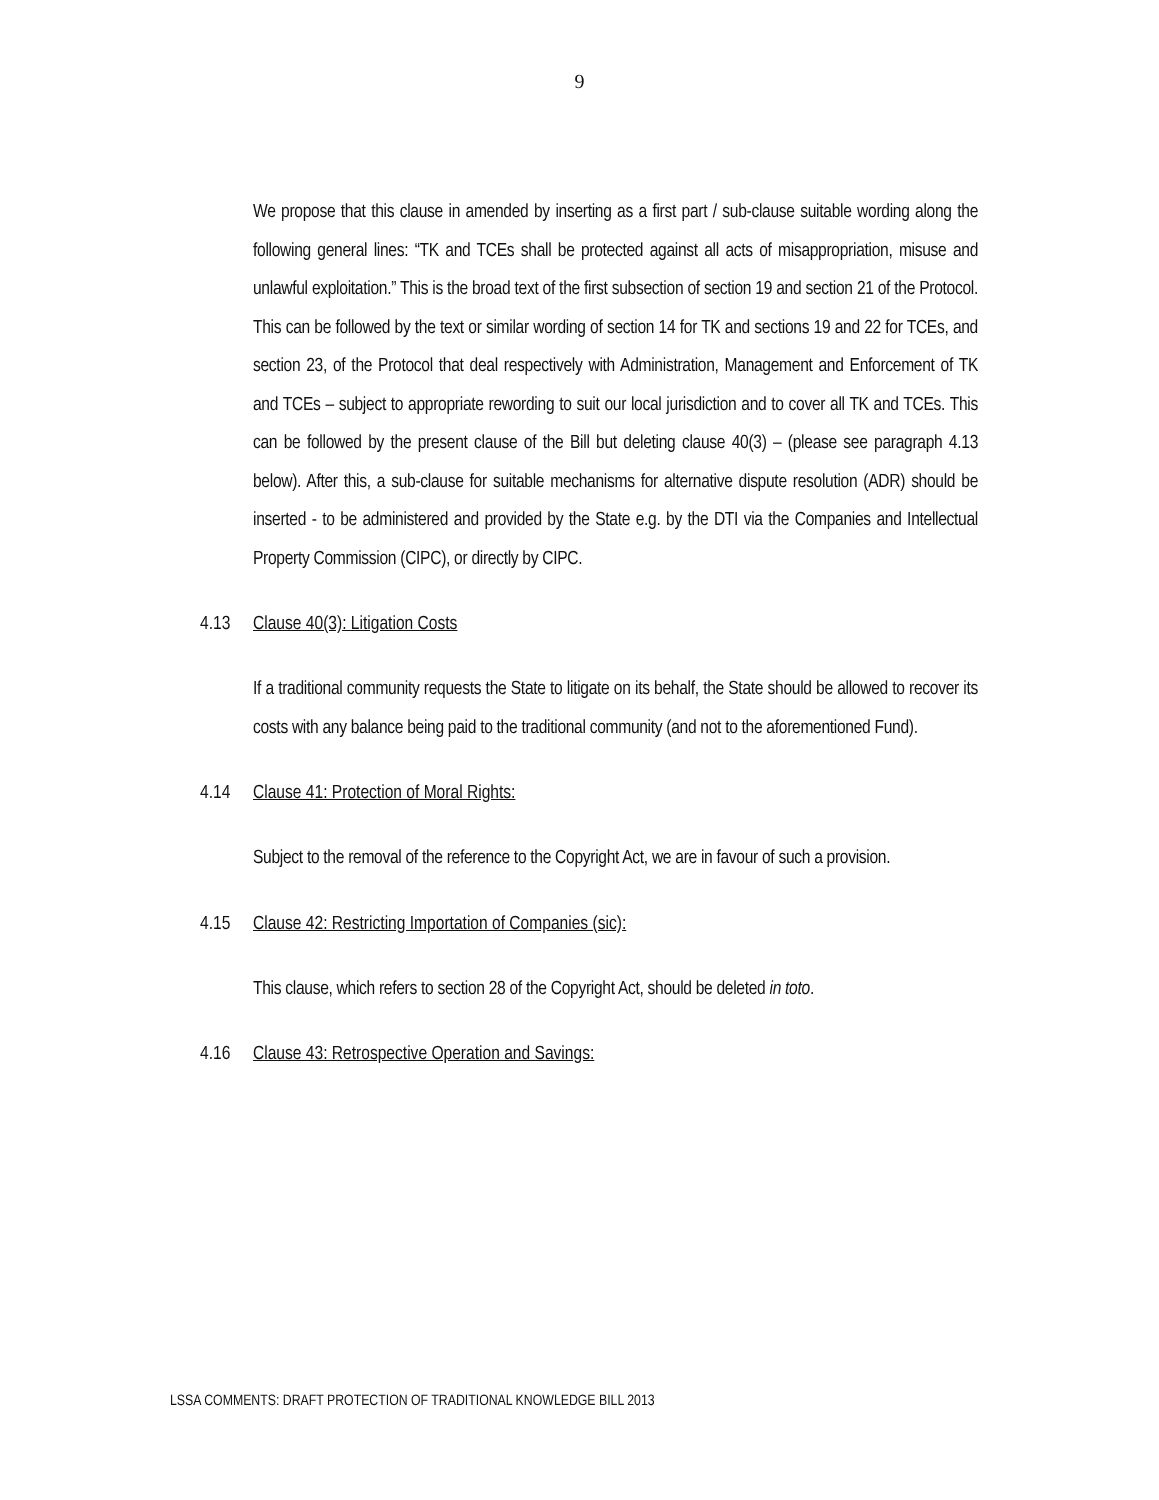9
We propose that this clause in amended by inserting as a first part / sub-clause suitable wording along the following general lines: “TK and TCEs shall be protected against all acts of misappropriation, misuse and unlawful exploitation.” This is the broad text of the first subsection of section 19 and section 21 of the Protocol. This can be followed by the text or similar wording of section 14 for TK and sections 19 and 22 for TCEs, and section 23, of the Protocol that deal respectively with Administration, Management and Enforcement of TK and TCEs – subject to appropriate rewording to suit our local jurisdiction and to cover all TK and TCEs. This can be followed by the present clause of the Bill but deleting clause 40(3) – (please see paragraph 4.13 below). After this, a sub-clause for suitable mechanisms for alternative dispute resolution (ADR) should be inserted - to be administered and provided by the State e.g. by the DTI via the Companies and Intellectual Property Commission (CIPC), or directly by CIPC.
4.13 Clause 40(3): Litigation Costs
If a traditional community requests the State to litigate on its behalf, the State should be allowed to recover its costs with any balance being paid to the traditional community (and not to the aforementioned Fund).
4.14 Clause 41: Protection of Moral Rights:
Subject to the removal of the reference to the Copyright Act, we are in favour of such a provision.
4.15 Clause 42: Restricting Importation of Companies (sic):
This clause, which refers to section 28 of the Copyright Act, should be deleted in toto.
4.16 Clause 43: Retrospective Operation and Savings:
LSSA COMMENTS: DRAFT PROTECTION OF TRADITIONAL KNOWLEDGE BILL 2013